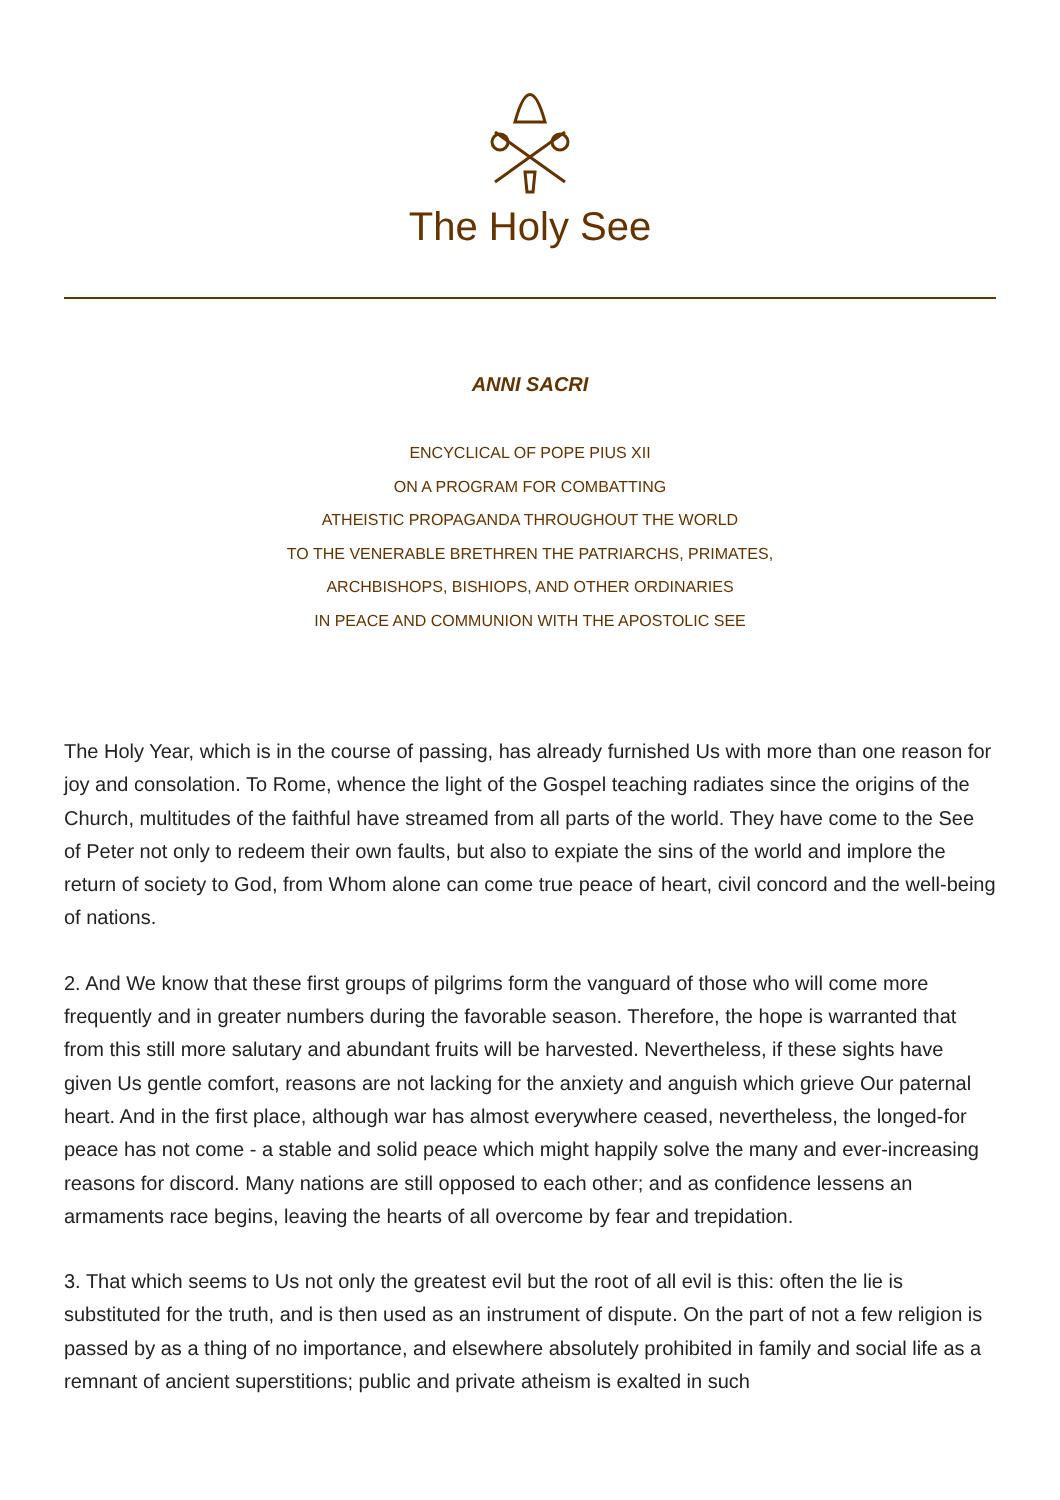The Holy See
ANNI SACRI
ENCYCLICAL OF POPE PIUS XII
ON A PROGRAM FOR COMBATTING
ATHEISTIC PROPAGANDA THROUGHOUT THE WORLD
TO THE VENERABLE BRETHREN THE PATRIARCHS, PRIMATES,
ARCHBISHOPS, BISHIOPS, AND OTHER ORDINARIES
IN PEACE AND COMMUNION WITH THE APOSTOLIC SEE
The Holy Year, which is in the course of passing, has already furnished Us with more than one reason for joy and consolation. To Rome, whence the light of the Gospel teaching radiates since the origins of the Church, multitudes of the faithful have streamed from all parts of the world. They have come to the See of Peter not only to redeem their own faults, but also to expiate the sins of the world and implore the return of society to God, from Whom alone can come true peace of heart, civil concord and the well-being of nations.
2. And We know that these first groups of pilgrims form the vanguard of those who will come more frequently and in greater numbers during the favorable season. Therefore, the hope is warranted that from this still more salutary and abundant fruits will be harvested. Nevertheless, if these sights have given Us gentle comfort, reasons are not lacking for the anxiety and anguish which grieve Our paternal heart. And in the first place, although war has almost everywhere ceased, nevertheless, the longed-for peace has not come - a stable and solid peace which might happily solve the many and ever-increasing reasons for discord. Many nations are still opposed to each other; and as confidence lessens an armaments race begins, leaving the hearts of all overcome by fear and trepidation.
3. That which seems to Us not only the greatest evil but the root of all evil is this: often the lie is substituted for the truth, and is then used as an instrument of dispute. On the part of not a few religion is passed by as a thing of no importance, and elsewhere absolutely prohibited in family and social life as a remnant of ancient superstitions; public and private atheism is exalted in such